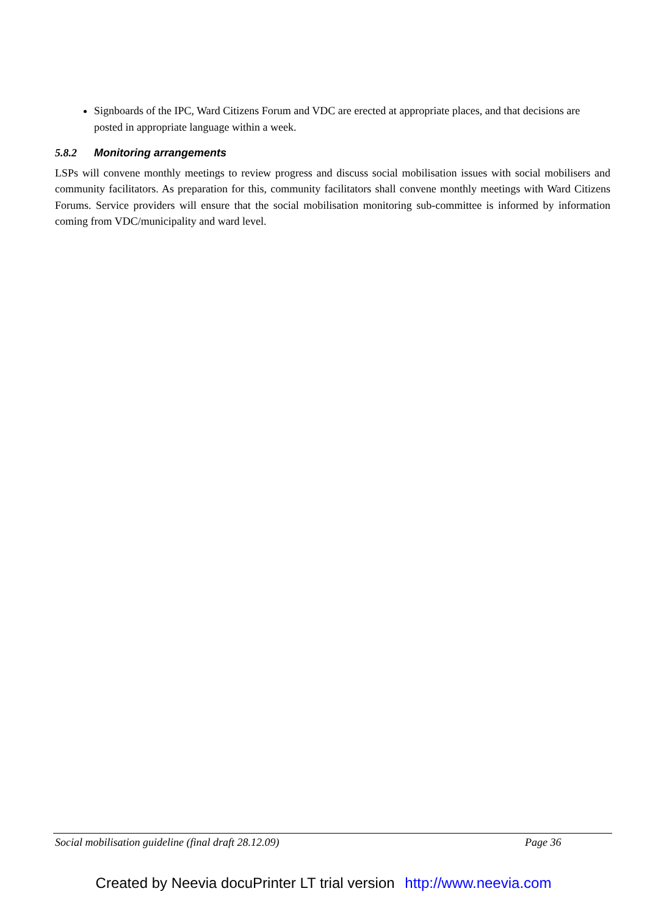Signboards of the IPC, Ward Citizens Forum and VDC are erected at appropriate places, and that decisions are posted in appropriate language within a week.
5.8.2 Monitoring arrangements
LSPs will convene monthly meetings to review progress and discuss social mobilisation issues with social mobilisers and community facilitators. As preparation for this, community facilitators shall convene monthly meetings with Ward Citizens Forums. Service providers will ensure that the social mobilisation monitoring sub-committee is informed by information coming from VDC/municipality and ward level.
Social mobilisation guideline (final draft 28.12.09) Page 36
Created by Neevia docuPrinter LT trial version http://www.neevia.com